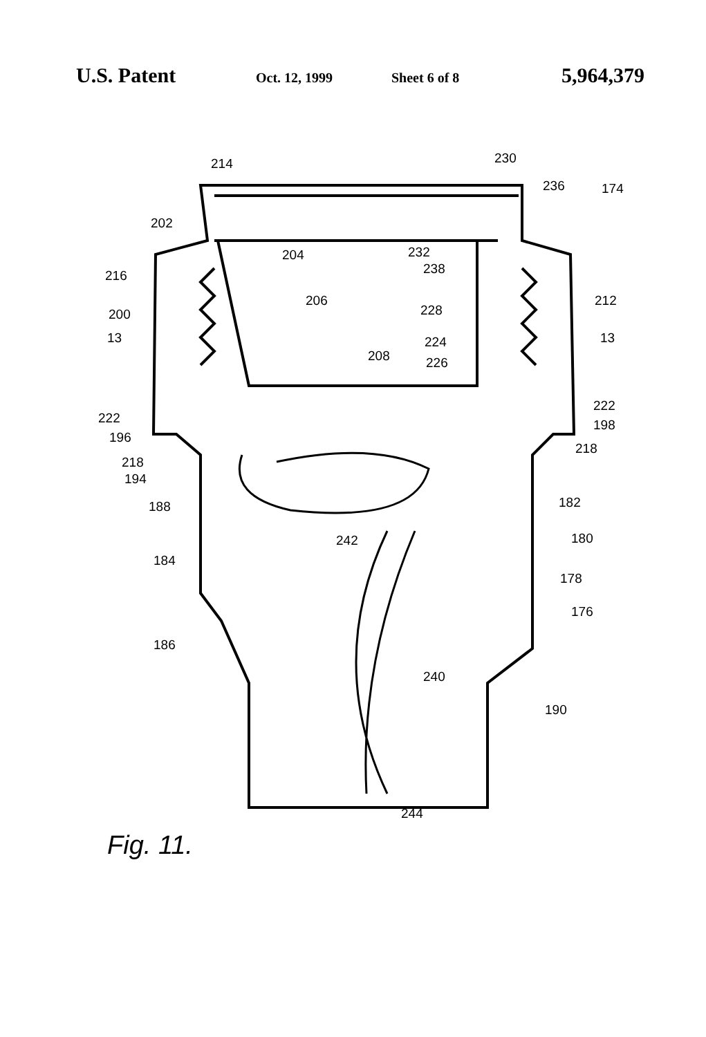U.S. Patent
Oct. 12, 1999 Sheet 6 of 8
5,964,379
214 230
236 174
202
204 232
238
216
206 212
228
200
13 13
224
208 226
222
222
198
196
218
218
194
188 182
242 180
184
178
176
186
240
190
244
Fig. 11.